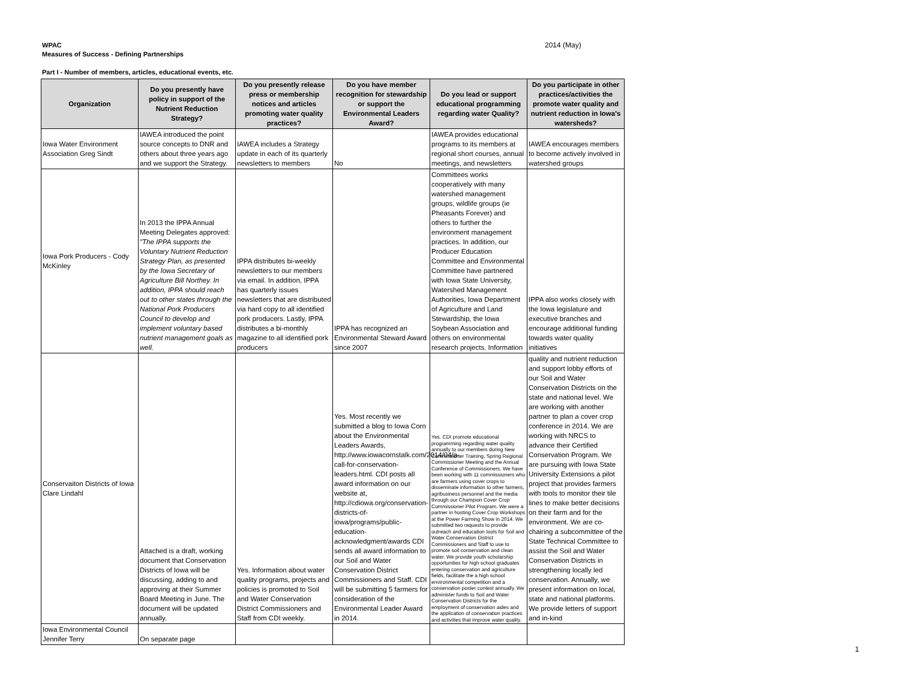WPAC
Measures of Success - Defining Partnerships
2014 (May)
Part I - Number of members, articles, educational events, etc.
| Organization | Do you presently have policy in support of the Nutrient Reduction Strategy? | Do you presently release press or membership notices and articles promoting water quality practices? | Do you have member recognition for stewardship or support the Environmental Leaders Award? | Do you lead or support educational programming regarding water Quality? | Do you participate in other practices/activities the promote water quality and nutrient reduction in Iowa's watersheds? |
| --- | --- | --- | --- | --- | --- |
| Iowa Water Environment Association Greg Sindt | IAWEA introduced the point source concepts to DNR and others about three years ago and we support the Strategy. | IAWEA includes a Strategy update in each of its quarterly newsletters to members | No | IAWEA provides educational programs to its members at regional short courses, annual meetings, and newsletters | IAWEA encourages members to become actively involved in watershed groups |
| Iowa Pork Producers - Cody McKinley | In 2013 the IPPA Annual Meeting Delegates approved: "The IPPA supports the Voluntary Nutrient Reduction Strategy Plan, as presented by the Iowa Secretary of Agriculture Bill Northey. In addition, IPPA should reach out to other states through the National Pork Producers Council to develop and implement voluntary based nutrient management goals as well. | IPPA distributes bi-weekly newsletters to our members via email. In addition, IPPA has quarterly issues newsletters that are distributed via hard copy to all identified pork producers. Lastly, IPPA distributes a bi-monthly magazine to all identified pork producers | IPPA has recognized an Environmental Steward Award since 2007 | Committees works cooperatively with many watershed management groups, wildlife groups (ie Pheasants Forever) and others to further the environment management practices. In addition, our Producer Education Committee and Environmental Committee have partnered with Iowa State University, Watershed Management Authorities, Iowa Department of Agriculture and Land Stewardship, the Iowa Soybean Association and others on environmental research projects. Information | IPPA also works closely with the Iowa legislature and executive branches and encourage additional funding towards water quality initiatives |
| Conservaiton Districts of Iowa Clare Lindahl | Attached is a draft, working document that Conservation Districts of Iowa will be discussing, adding to and approving at their Summer Board Meeting in June. The document will be updated annually. | Yes. Information about water quality programs, projects and policies is promoted to Soil and Water Conservation District Commissioners and Staff from CDI weekly. | Yes. Most recently we submitted a blog to Iowa Corn about the Environmental Leaders Awards, http://www.iowacornstalk.com/2014/04/a-call-for-conservation-leaders.html. CDI posts all award information on our website at, http://cdiowa.org/conservation-districts-of-iowa/programs/public-education-acknowledgment/awards CDI sends all award information to our Soil and Water Conservation District Commissioners and Staff. CDI will be submitting 5 farmers for consideration of the Environmental Leader Award in 2014. | Yes. CDI promote educational programming regarding water quality annually to our members during New Commissioner Training, Spring Regional Commissioner Meeting and the Annual Conference of Commissioners. We have been working with 11 commissioners who are farmers using cover crops to disseminate information to other farmers, agribusiness personnel and the media through our Champion Cover Crop Commissioner Pilot Program. We were a partner in hosting Cover Crop Workshops at the Power Farming Show in 2014. We submitted two requests to provide outreach and education tools for Soil and Water Conservation District Commissioners and Staff to use to promote soil conservation and clean water. We provide youth scholarship opportunities for high school graduates entering conservation and agriculture fields, facilitate the a high school environmental competition and a conservation poster contest annually. We administer funds to Soil and Water Conservation Districts for the employment of conservation aides and the application of conservation practices and activities that improve water quality. | quality and nutrient reduction and support lobby efforts of our Soil and Water Conservation Districts on the state and national level. We are working with another partner to plan a cover crop conference in 2014. We are working with NRCS to advance their Certified Conservation Program. We are pursuing with Iowa State University Extensions a pilot project that provides farmers with tools to monitor their tile lines to make better decisions on their farm and for the environment. We are co-chairing a subcommittee of the State Technical Committee to assist the Soil and Water Conservation Districts in strengthening locally led conservation. Annually, we present information on local, state and national platforms. We provide letters of support and in-kind |
| Iowa Environmental Council Jennifer Terry | On separate page | | | | |
1